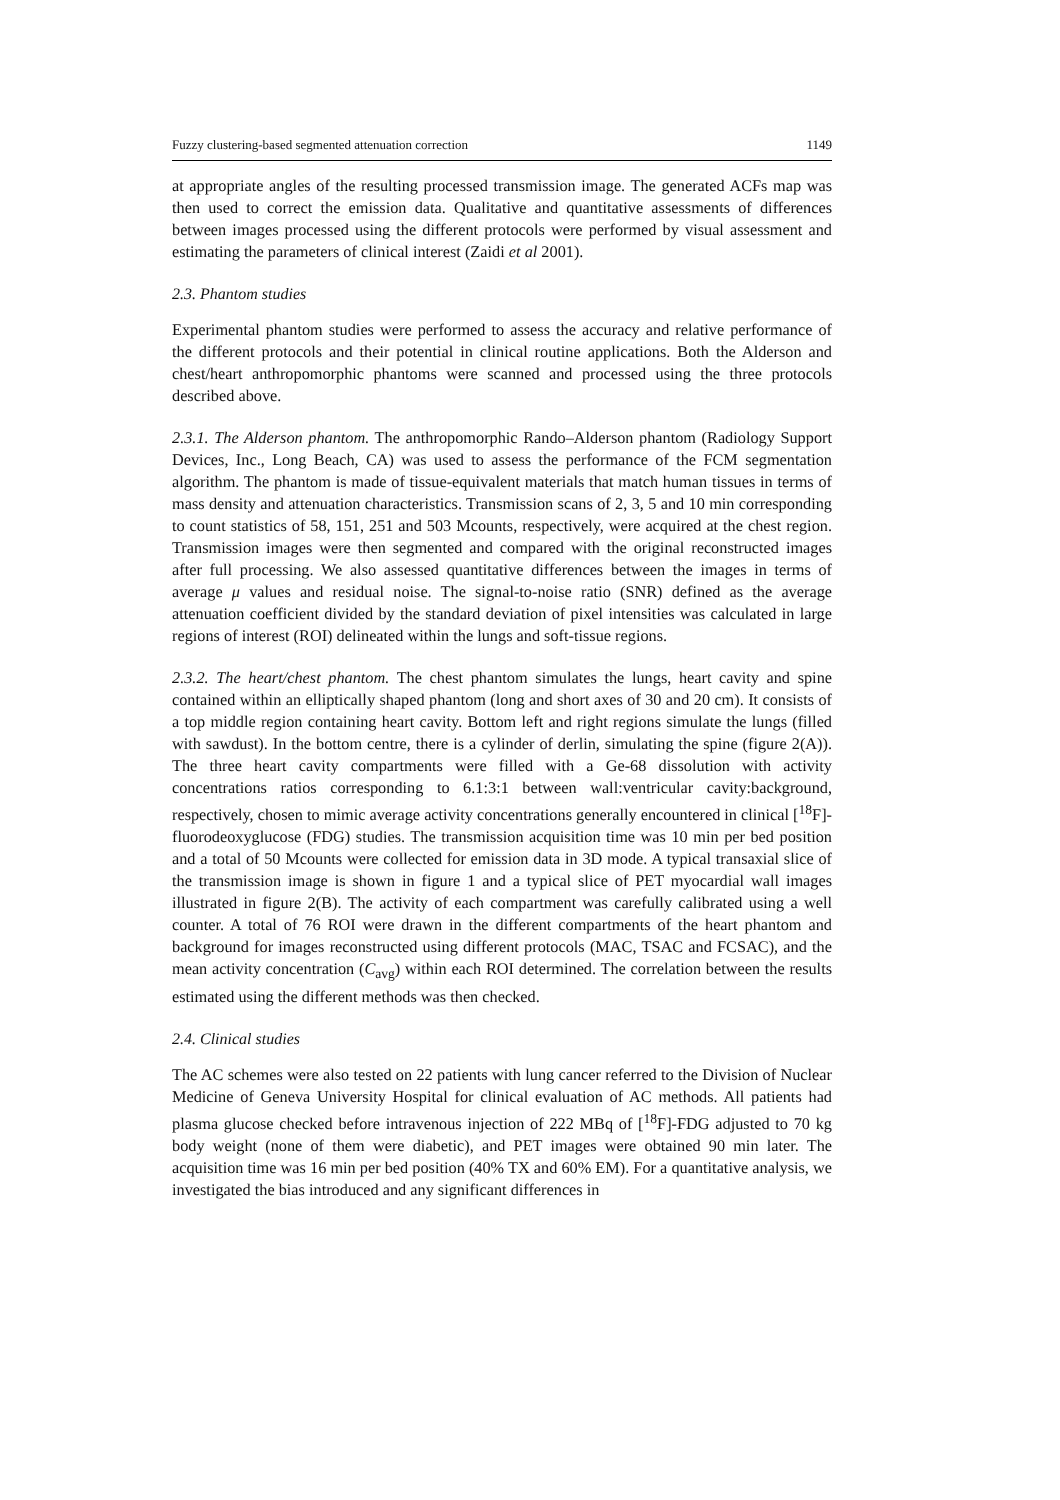Fuzzy clustering-based segmented attenuation correction 1149
at appropriate angles of the resulting processed transmission image. The generated ACFs map was then used to correct the emission data. Qualitative and quantitative assessments of differences between images processed using the different protocols were performed by visual assessment and estimating the parameters of clinical interest (Zaidi et al 2001).
2.3. Phantom studies
Experimental phantom studies were performed to assess the accuracy and relative performance of the different protocols and their potential in clinical routine applications. Both the Alderson and chest/heart anthropomorphic phantoms were scanned and processed using the three protocols described above.
2.3.1. The Alderson phantom. The anthropomorphic Rando–Alderson phantom (Radiology Support Devices, Inc., Long Beach, CA) was used to assess the performance of the FCM segmentation algorithm. The phantom is made of tissue-equivalent materials that match human tissues in terms of mass density and attenuation characteristics. Transmission scans of 2, 3, 5 and 10 min corresponding to count statistics of 58, 151, 251 and 503 Mcounts, respectively, were acquired at the chest region. Transmission images were then segmented and compared with the original reconstructed images after full processing. We also assessed quantitative differences between the images in terms of average μ values and residual noise. The signal-to-noise ratio (SNR) defined as the average attenuation coefficient divided by the standard deviation of pixel intensities was calculated in large regions of interest (ROI) delineated within the lungs and soft-tissue regions.
2.3.2. The heart/chest phantom. The chest phantom simulates the lungs, heart cavity and spine contained within an elliptically shaped phantom (long and short axes of 30 and 20 cm). It consists of a top middle region containing heart cavity. Bottom left and right regions simulate the lungs (filled with sawdust). In the bottom centre, there is a cylinder of derlin, simulating the spine (figure 2(A)). The three heart cavity compartments were filled with a Ge-68 dissolution with activity concentrations ratios corresponding to 6.1:3:1 between wall:ventricular cavity:background, respectively, chosen to mimic average activity concentrations generally encountered in clinical [<sup>18</sup>F]-fluorodeoxyglucose (FDG) studies. The transmission acquisition time was 10 min per bed position and a total of 50 Mcounts were collected for emission data in 3D mode. A typical transaxial slice of the transmission image is shown in figure 1 and a typical slice of PET myocardial wall images illustrated in figure 2(B). The activity of each compartment was carefully calibrated using a well counter. A total of 76 ROI were drawn in the different compartments of the heart phantom and background for images reconstructed using different protocols (MAC, TSAC and FCSAC), and the mean activity concentration (C<sub>avg</sub>) within each ROI determined. The correlation between the results estimated using the different methods was then checked.
2.4. Clinical studies
The AC schemes were also tested on 22 patients with lung cancer referred to the Division of Nuclear Medicine of Geneva University Hospital for clinical evaluation of AC methods. All patients had plasma glucose checked before intravenous injection of 222 MBq of [<sup>18</sup>F]-FDG adjusted to 70 kg body weight (none of them were diabetic), and PET images were obtained 90 min later. The acquisition time was 16 min per bed position (40% TX and 60% EM). For a quantitative analysis, we investigated the bias introduced and any significant differences in